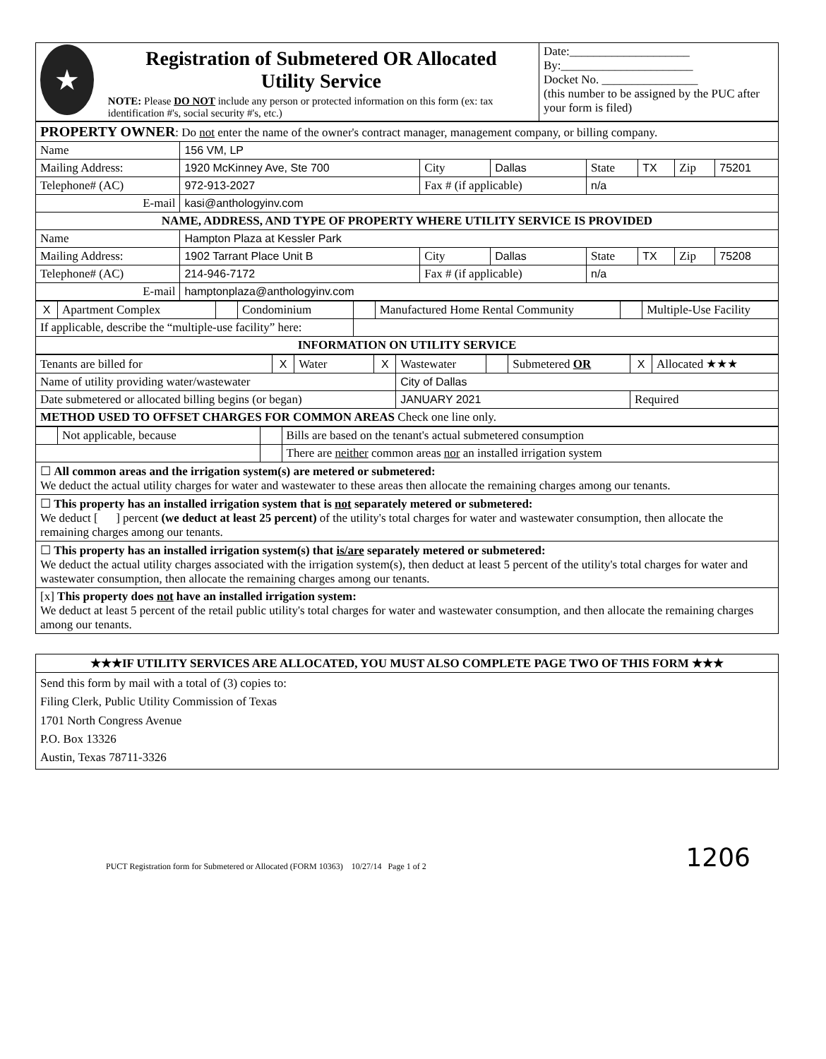| ★ Registration of Submetered OR Allocated Utility Service NOTE: Please DO NOT include any person or protected information on this form (ex: tax identification #'s, social security #'s, etc.) | Date:____________________ By:______________________ Docket No. ________________ (this number to be assigned by the PUC after your form is filed) |
| PROPERTY OWNER : Do not enter the name of the owner's contract manager, management company, or billing company. | | | | | | | |
| Name | 156 VM, LP | | | | | | |
| Mailing Address: | 1920 McKinney Ave, Ste 700 | City | Dallas | State | TX | Zip | 75201 |
| Telephone# (AC) | 972-913-2027 | Fax # (if applicable) | | n/a | | | |
| E-mail | kasi@anthologyinv.com | | | | | | |
| NAME, ADDRESS, AND TYPE OF PROPERTY WHERE UTILITY SERVICE IS PROVIDED | | | | | | | |
| Name | Hampton Plaza at Kessler Park | | | | | | |
| Mailing Address: | 1902 Tarrant Place Unit B | City | Dallas | State | TX | Zip | 75208 |
| Telephone# (AC) | 214-946-7172 | Fax # (if applicable) | | n/a | | | |
| E-mail | hamptonplaza@anthologyinv.com | | | | | | |
| X | Apartment Complex | | Condominium | | Manufactured Home Rental Community | | Multiple-Use Facility |
| If applicable, describe the “multiple-use facility” here: | | | | | | | |
| INFORMATION ON UTILITY SERVICE | | | | | | | |
| Tenants are billed for | X | Water | X | Wastewater | | Submetered OR | X | Allocated ★★★ |
| Name of utility providing water/wastewater | | | | City of Dallas | | | | |
| Date submetered or allocated billing begins (or began) | | | | JANUARY 2021 | | | Required | |
| METHOD USED TO OFFSET CHARGES FOR COMMON AREAS Check one line only. | | | | | | | | |
| | Not applicable, because | | Bills are based on the tenant's actual submetered consumption |
| | | | There are neither common areas nor an installed irrigation system |
| ☐ All common areas and the irrigation system(s) are metered or submetered: We deduct the actual utility charges for water and wastewater to these areas then allocate the remaining charges among our tenants. | | | |
| ☐ This property has an installed irrigation system that is not separately metered or submetered: We deduct [ ] percent (we deduct at least 25 percent) of the utility's total charges for water and wastewater consumption, then allocate the remaining charges among our tenants. | | | |
| ☐ This property has an installed irrigation system(s) that is/are separately metered or submetered: We deduct the actual utility charges associated with the irrigation system(s), then deduct at least 5 percent of the utility's total charges for water and wastewater consumption, then allocate the remaining charges among our tenants. | | | |
| [x] This property does not have an installed irrigation system: We deduct at least 5 percent of the retail public utility's total charges for water and wastewater consumption, and then allocate the remaining charges among our tenants. | | | |
| ★★★IF UTILITY SERVICES ARE ALLOCATED, YOU MUST ALSO COMPLETE PAGE TWO OF THIS FORM ★★★ |
| Send this form by mail with a total of (3) copies to: Filing Clerk, Public Utility Commission of Texas 1701 North Congress Avenue P.O. Box 13326 Austin, Texas 78711-3326 |
PUCT Registration form for Submetered or Allocated (FORM 10363) 10/27/14 Page 1 of 2
1206